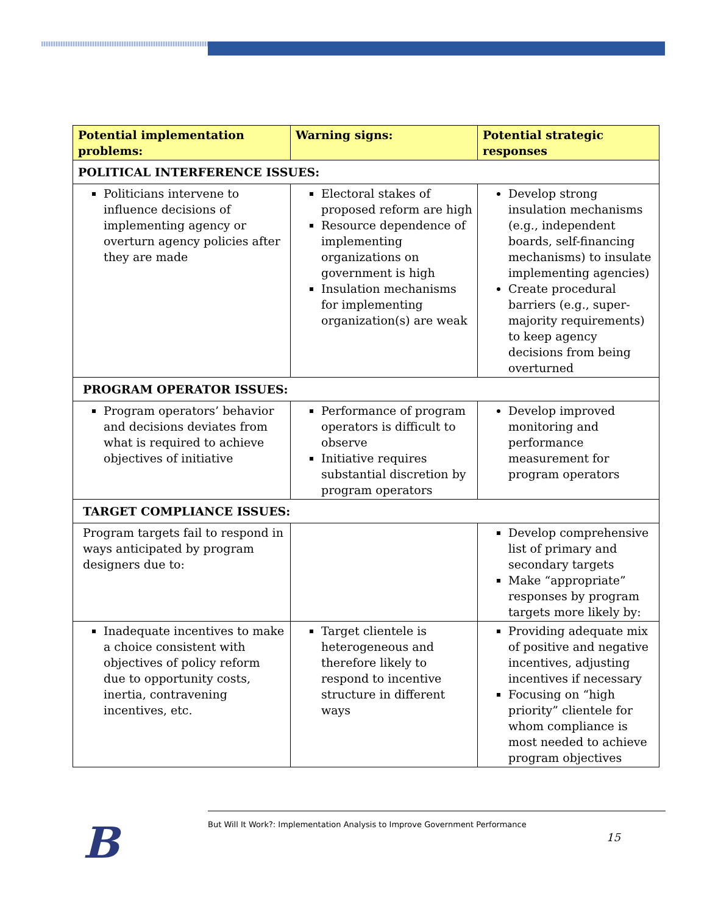| Potential implementation problems: | Warning signs: | Potential strategic responses |
| --- | --- | --- |
| POLITICAL INTERFERENCE ISSUES: | | |
| Politicians intervene to influence decisions of implementing agency or overturn agency policies after they are made | Electoral stakes of proposed reform are high Resource dependence of implementing organizations on government is high Insulation mechanisms for implementing organization(s) are weak | Develop strong insulation mechanisms (e.g., independent boards, self-financing mechanisms) to insulate implementing agencies) Create procedural barriers (e.g., super-majority requirements) to keep agency decisions from being overturned |
| PROGRAM OPERATOR ISSUES: | | |
| Program operators’ behavior and decisions deviates from what is required to achieve objectives of initiative | Performance of program operators is difficult to observe Initiative requires substantial discretion by program operators | Develop improved monitoring and performance measurement for program operators |
| TARGET COMPLIANCE ISSUES: | | |
| Program targets fail to respond in ways anticipated by program designers due to: | | Develop comprehensive list of primary and secondary targets Make “appropriate” responses by program targets more likely by: |
| Inadequate incentives to make a choice consistent with objectives of policy reform due to opportunity costs, inertia, contravening incentives, etc. | Target clientele is heterogeneous and therefore likely to respond to incentive structure in different ways | Providing adequate mix of positive and negative incentives, adjusting incentives if necessary Focusing on “high priority” clientele for whom compliance is most needed to achieve program objectives |
B
But Will It Work?: Implementation Analysis to Improve Government Performance
15